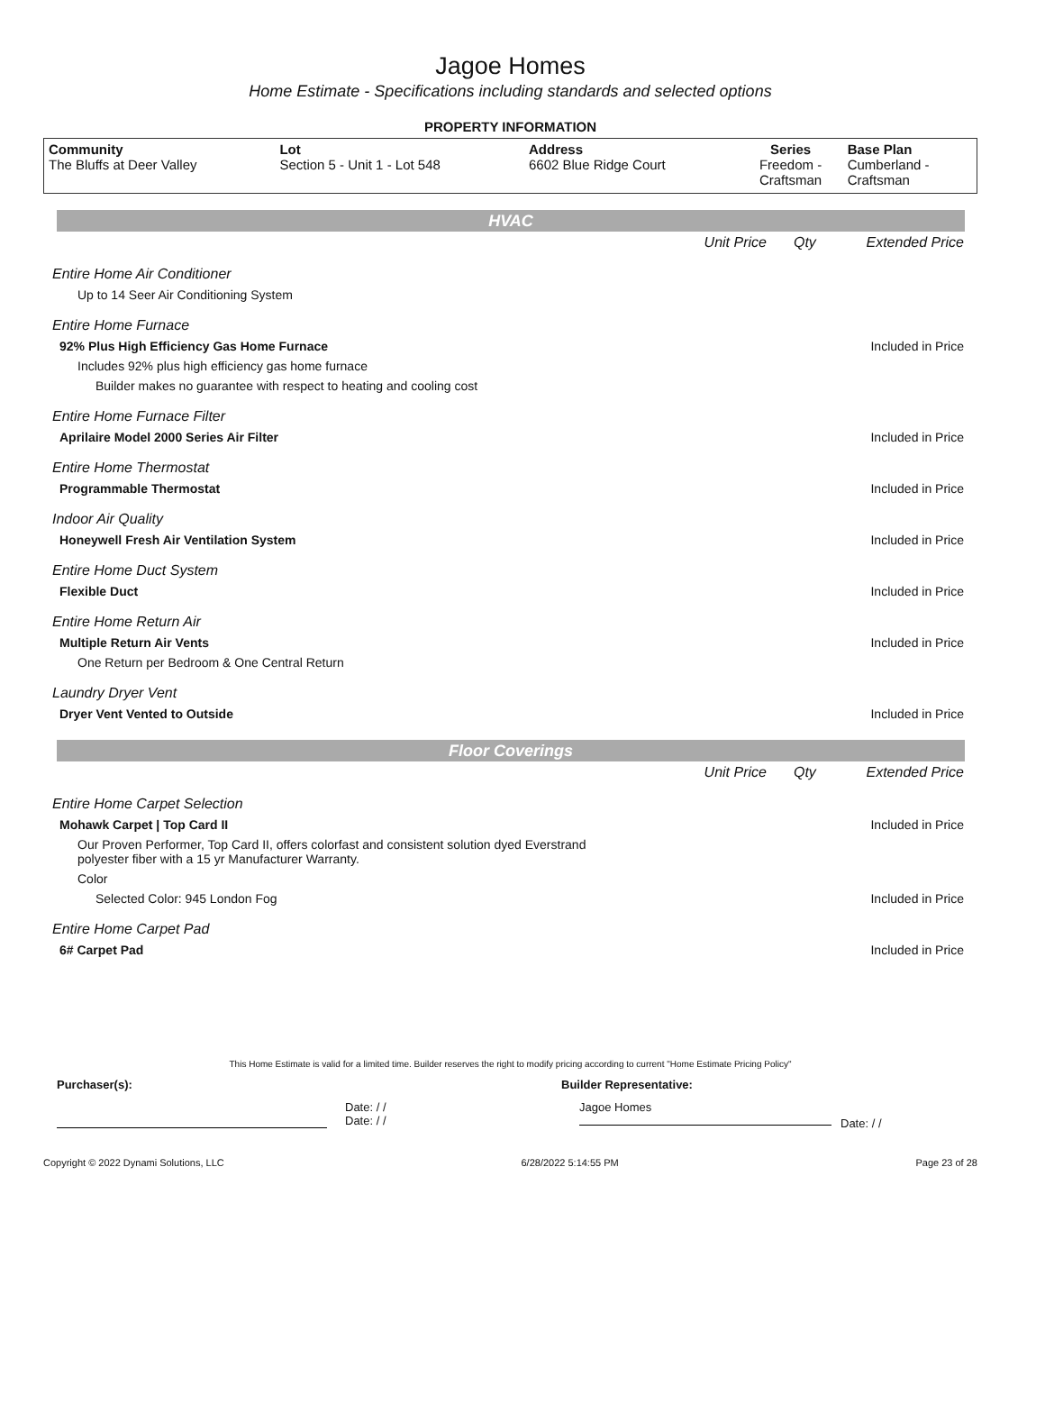Jagoe Homes
Home Estimate - Specifications including standards and selected options
PROPERTY INFORMATION
| Community The Bluffs at Deer Valley | Lot Section 5 - Unit 1 - Lot 548 | Address 6602 Blue Ridge Court | Series Freedom - Craftsman | Base Plan Cumberland - Craftsman |
HVAC
| | Unit Price | Qty | Extended Price |
| Entire Home Air Conditioner | | | |
| Up to 14 Seer Air Conditioning System | | | |
| Entire Home Furnace | | | |
| 92% Plus High Efficiency Gas Home Furnace | | | Included in Price |
| Includes 92% plus high efficiency gas home furnace | | | |
| Builder makes no guarantee with respect to heating and cooling cost | | | |
| Entire Home Furnace Filter | | | |
| Aprilaire Model 2000 Series Air Filter | | | Included in Price |
| Entire Home Thermostat | | | |
| Programmable Thermostat | | | Included in Price |
| Indoor Air Quality | | | |
| Honeywell Fresh Air Ventilation System | | | Included in Price |
| Entire Home Duct System | | | |
| Flexible Duct | | | Included in Price |
| Entire Home Return Air | | | |
| Multiple Return Air Vents | | | Included in Price |
| One Return per Bedroom & One Central Return | | | |
| Laundry Dryer Vent | | | |
| Dryer Vent Vented to Outside | | | Included in Price |
Floor Coverings
| | Unit Price | Qty | Extended Price |
| Entire Home Carpet Selection | | | |
| Mohawk Carpet / Top Card II | | | Included in Price |
| Our Proven Performer, Top Card II, offers colorfast and consistent solution dyed Everstrand polyester fiber with a 15 yr Manufacturer Warranty. | | | |
| Color | | | |
| Selected Color: 945 London Fog | | | Included in Price |
| Entire Home Carpet Pad | | | |
| 6# Carpet Pad | | | Included in Price |
This Home Estimate is valid for a limited time. Builder reserves the right to modify pricing according to current "Home Estimate Pricing Policy"
Purchaser(s): Builder Representative:
Date: / /
Date: / /
Jagoe Homes
Date: / /
Copyright © 2022 Dynami Solutions, LLC 6/28/2022 5:14:55 PM Page 23 of 28